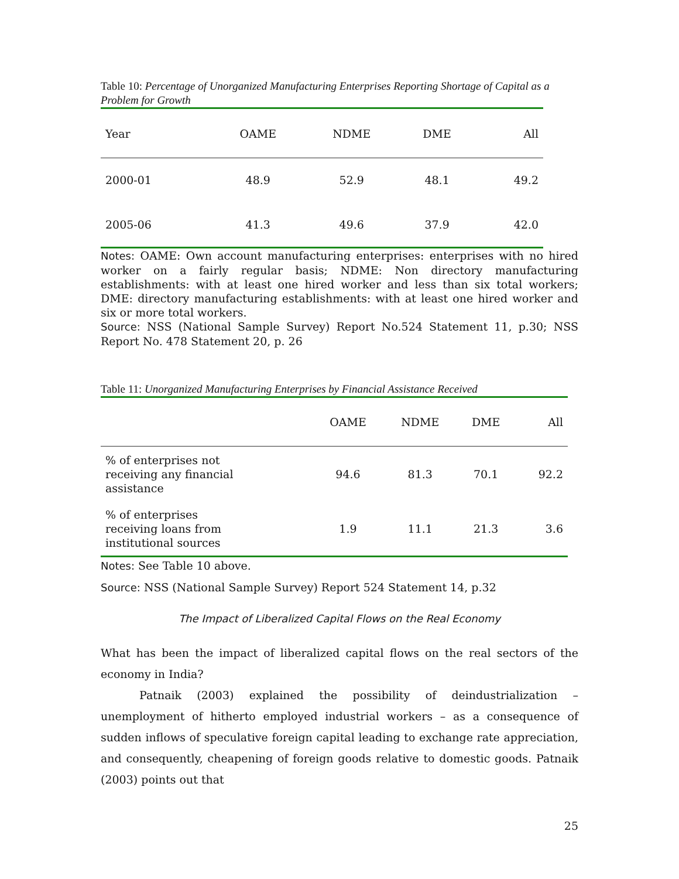Table 10: Percentage of Unorganized Manufacturing Enterprises Reporting Shortage of Capital as a Problem for Growth
| Year | OAME | NDME | DME | All |
| --- | --- | --- | --- | --- |
| 2000-01 | 48.9 | 52.9 | 48.1 | 49.2 |
| 2005-06 | 41.3 | 49.6 | 37.9 | 42.0 |
Notes: OAME: Own account manufacturing enterprises: enterprises with no hired worker on a fairly regular basis; NDME: Non directory manufacturing establishments: with at least one hired worker and less than six total workers; DME: directory manufacturing establishments: with at least one hired worker and six or more total workers.
Source: NSS (National Sample Survey) Report No.524 Statement 11, p.30; NSS Report No. 478 Statement 20, p. 26
Table 11: Unorganized Manufacturing Enterprises by Financial Assistance Received
| | OAME | NDME | DME | All |
| --- | --- | --- | --- | --- |
| % of enterprises not receiving any financial assistance | 94.6 | 81.3 | 70.1 | 92.2 |
| % of enterprises receiving loans from institutional sources | 1.9 | 11.1 | 21.3 | 3.6 |
Notes: See Table 10 above.
Source: NSS (National Sample Survey) Report 524 Statement 14, p.32
The Impact of Liberalized Capital Flows on the Real Economy
What has been the impact of liberalized capital flows on the real sectors of the economy in India?
Patnaik (2003) explained the possibility of deindustrialization – unemployment of hitherto employed industrial workers – as a consequence of sudden inflows of speculative foreign capital leading to exchange rate appreciation, and consequently, cheapening of foreign goods relative to domestic goods. Patnaik (2003) points out that
25